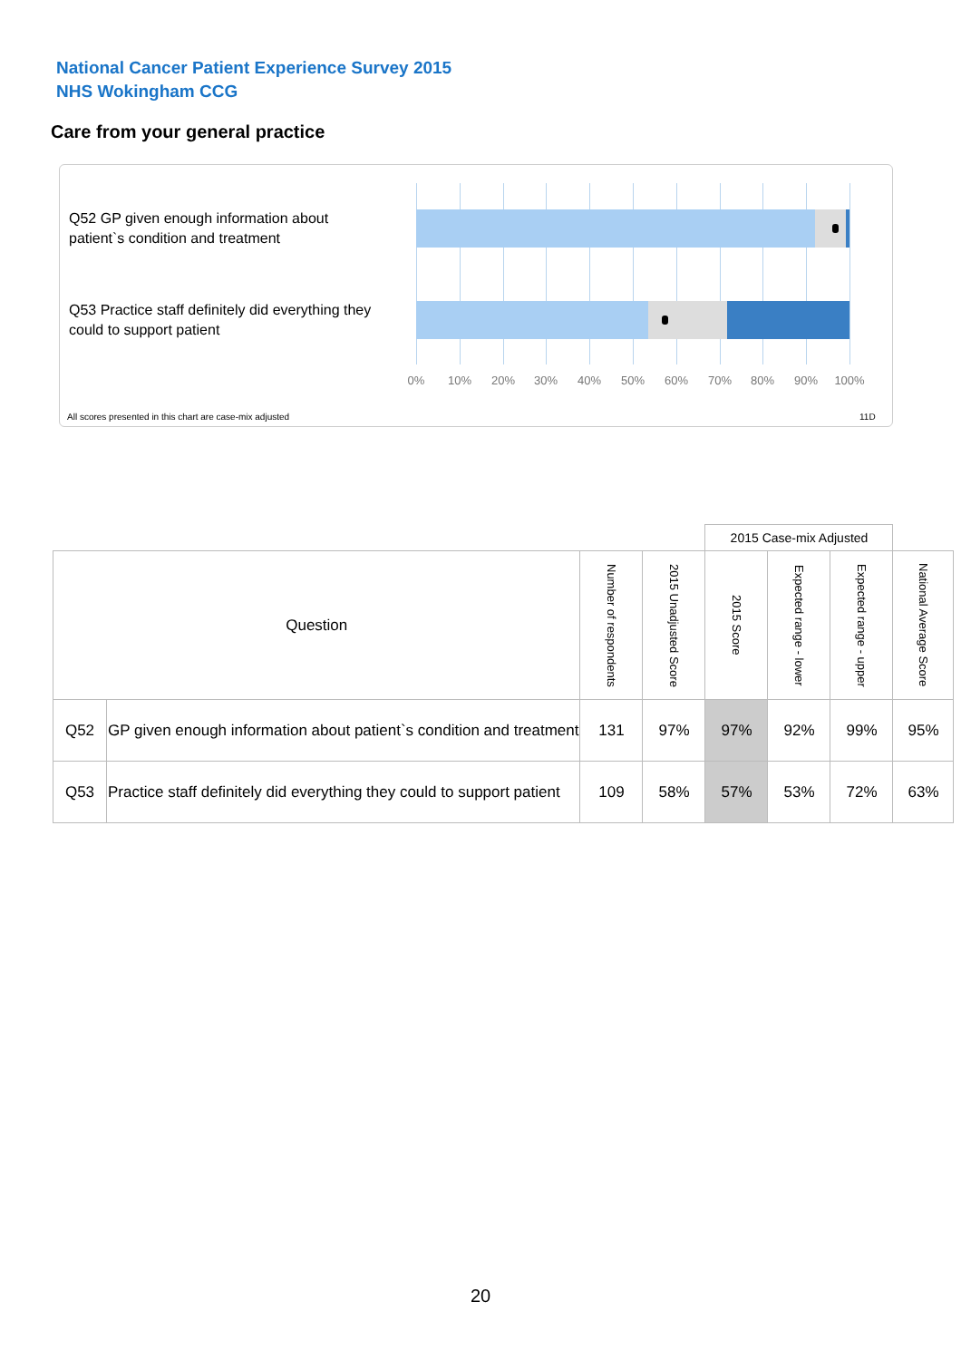National Cancer Patient Experience Survey 2015
NHS Wokingham CCG
Care from your general practice
Q52 GP given enough information about patient`s condition and treatment
Q53 Practice staff definitely did everything they could to support patient
0% 10% 20% 30% 40% 50% 60% 70% 80% 90% 100%
All scores presented in this chart are case-mix adjusted
11D
| | | | | 2015 Case-mix Adjusted | | | |
| --- | --- | --- | --- | --- | --- | --- | --- |
| Question | | Number of respondents | 2015 Unadjusted Score | 2015 Score | Expected range - lower | Expected range - upper | National Average Score |
| Q52 | GP given enough information about patient`s condition and treatment | 131 | 97% | 97% | 92% | 99% | 95% |
| Q53 | Practice staff definitely did everything they could to support patient | 109 | 58% | 57% | 53% | 72% | 63% |
20